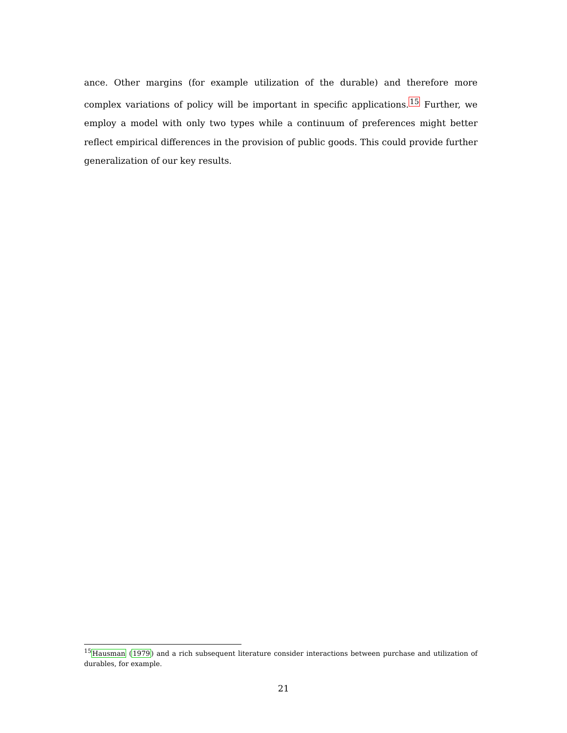ance. Other margins (for example utilization of the durable) and therefore more complex variations of policy will be important in specific applications.<sup>15</sup> Further, we employ a model with only two types while a continuum of preferences might better reflect empirical differences in the provision of public goods. This could provide further generalization of our key results.
<sup>15</sup> Hausman (1979) and a rich subsequent literature consider interactions between purchase and utilization of durables, for example.
21